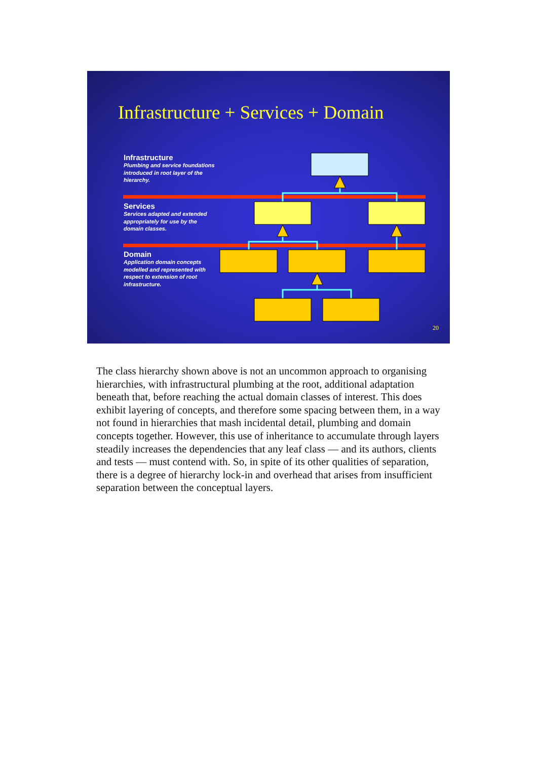Infrastructure + Services + Domain
Infrastructure
Plumbing and service foundations introduced in root layer of the hierarchy.
Services
Services adapted and extended appropriately for use by the domain classes.
Domain
Application domain concepts modelled and represented with respect to extension of root infrastructure.
20
The class hierarchy shown above is not an uncommon approach to organising hierarchies, with infrastructural plumbing at the root, additional adaptation beneath that, before reaching the actual domain classes of interest. This does exhibit layering of concepts, and therefore some spacing between them, in a way not found in hierarchies that mash incidental detail, plumbing and domain concepts together. However, this use of inheritance to accumulate through layers steadily increases the dependencies that any leaf class — and its authors, clients and tests — must contend with. So, in spite of its other qualities of separation, there is a degree of hierarchy lock-in and overhead that arises from insufficient separation between the conceptual layers.